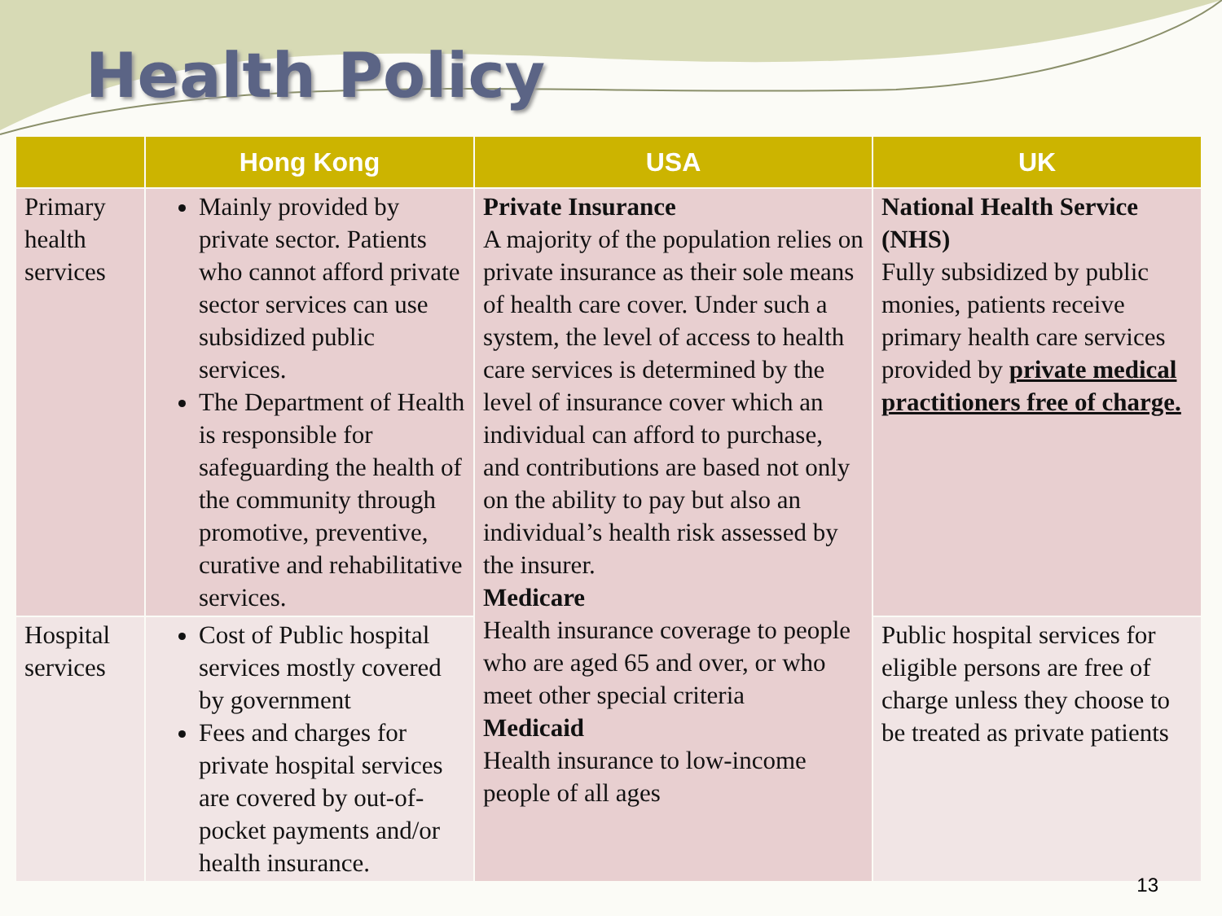Health Policy
| | Hong Kong | USA | UK |
| --- | --- | --- | --- |
| Primary health services | Mainly provided by private sector. Patients who cannot afford private sector services can use subsidized public services. The Department of Health is responsible for safeguarding the health of the community through promotive, preventive, curative and rehabilitative services. | Private Insurance A majority of the population relies on private insurance as their sole means of health care cover. Under such a system, the level of access to health care services is determined by the level of insurance cover which an individual can afford to purchase, and contributions are based not only on the ability to pay but also an individual’s health risk assessed by the insurer. Medicare Health insurance coverage to people who are aged 65 and over, or who meet other special criteria Medicaid Health insurance to low-income people of all ages | National Health Service (NHS) Fully subsidized by public monies, patients receive primary health care services provided by private medical practitioners free of charge. |
| Hospital services | Cost of Public hospital services mostly covered by government Fees and charges for private hospital services are covered by out-of-pocket payments and/or health insurance. | | Public hospital services for eligible persons are free of charge unless they choose to be treated as private patients |
13